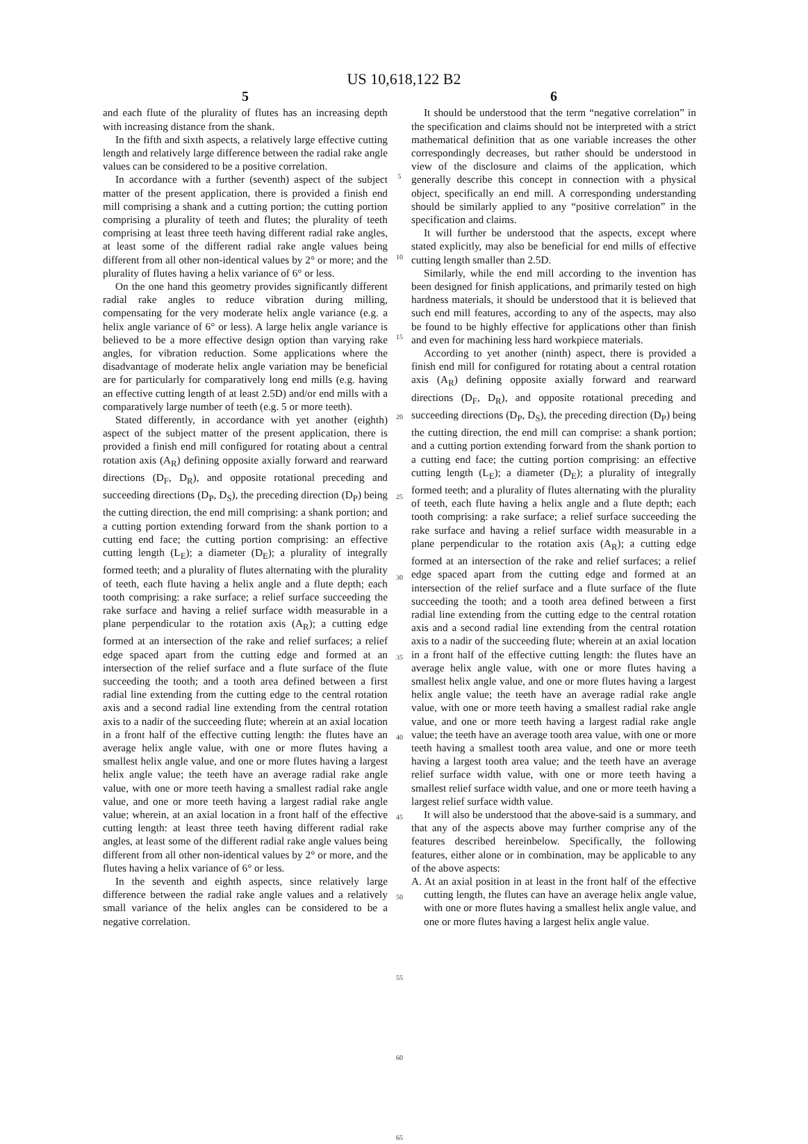US 10,618,122 B2
5
and each flute of the plurality of flutes has an increasing depth with increasing distance from the shank.
In the fifth and sixth aspects, a relatively large effective cutting length and relatively large difference between the radial rake angle values can be considered to be a positive correlation.
In accordance with a further (seventh) aspect of the subject matter of the present application, there is provided a finish end mill comprising a shank and a cutting portion; the cutting portion comprising a plurality of teeth and flutes; the plurality of teeth comprising at least three teeth having different radial rake angles, at least some of the different radial rake angle values being different from all other non-identical values by 2° or more; and the plurality of flutes having a helix variance of 6° or less.
On the one hand this geometry provides significantly different radial rake angles to reduce vibration during milling, compensating for the very moderate helix angle variance (e.g. a helix angle variance of 6° or less). A large helix angle variance is believed to be a more effective design option than varying rake angles, for vibration reduction. Some applications where the disadvantage of moderate helix angle variation may be beneficial are for particularly for comparatively long end mills (e.g. having an effective cutting length of at least 2.5D) and/or end mills with a comparatively large number of teeth (e.g. 5 or more teeth).
Stated differently, in accordance with yet another (eighth) aspect of the subject matter of the present application, there is provided a finish end mill configured for rotating about a central rotation axis (A<sub>R</sub>) defining opposite axially forward and rearward directions (D<sub>F</sub>, D<sub>R</sub>), and opposite rotational preceding and succeeding directions (D<sub>P</sub>, D<sub>S</sub>), the preceding direction (D<sub>P</sub>) being the cutting direction, the end mill comprising: a shank portion; and a cutting portion extending forward from the shank portion to a cutting end face; the cutting portion comprising: an effective cutting length (L<sub>E</sub>); a diameter (D<sub>E</sub>); a plurality of integrally formed teeth; and a plurality of flutes alternating with the plurality of teeth, each flute having a helix angle and a flute depth; each tooth comprising: a rake surface; a relief surface succeeding the rake surface and having a relief surface width measurable in a plane perpendicular to the rotation axis (A<sub>R</sub>); a cutting edge formed at an intersection of the rake and relief surfaces; a relief edge spaced apart from the cutting edge and formed at an intersection of the relief surface and a flute surface of the flute succeeding the tooth; and a tooth area defined between a first radial line extending from the cutting edge to the central rotation axis and a second radial line extending from the central rotation axis to a nadir of the succeeding flute; wherein at an axial location in a front half of the effective cutting length: the flutes have an average helix angle value, with one or more flutes having a smallest helix angle value, and one or more flutes having a largest helix angle value; the teeth have an average radial rake angle value, with one or more teeth having a smallest radial rake angle value, and one or more teeth having a largest radial rake angle value; wherein, at an axial location in a front half of the effective cutting length: at least three teeth having different radial rake angles, at least some of the different radial rake angle values being different from all other non-identical values by 2° or more, and the flutes having a helix variance of 6° or less.
In the seventh and eighth aspects, since relatively large difference between the radial rake angle values and a relatively small variance of the helix angles can be considered to be a negative correlation.
5
10
15
20
25
30
35
40
45
50
55
60
65
6
It should be understood that the term “negative correlation” in the specification and claims should not be interpreted with a strict mathematical definition that as one variable increases the other correspondingly decreases, but rather should be understood in view of the disclosure and claims of the application, which generally describe this concept in connection with a physical object, specifically an end mill. A corresponding understanding should be similarly applied to any “positive correlation” in the specification and claims.
It will further be understood that the aspects, except where stated explicitly, may also be beneficial for end mills of effective cutting length smaller than 2.5D.
Similarly, while the end mill according to the invention has been designed for finish applications, and primarily tested on high hardness materials, it should be understood that it is believed that such end mill features, according to any of the aspects, may also be found to be highly effective for applications other than finish and even for machining less hard workpiece materials.
According to yet another (ninth) aspect, there is provided a finish end mill for configured for rotating about a central rotation axis (A<sub>R</sub>) defining opposite axially forward and rearward directions (D<sub>F</sub>, D<sub>R</sub>), and opposite rotational preceding and succeeding directions (D<sub>P</sub>, D<sub>S</sub>), the preceding direction (D<sub>P</sub>) being the cutting direction, the end mill can comprise: a shank portion; and a cutting portion extending forward from the shank portion to a cutting end face; the cutting portion comprising: an effective cutting length (L<sub>E</sub>); a diameter (D<sub>E</sub>); a plurality of integrally formed teeth; and a plurality of flutes alternating with the plurality of teeth, each flute having a helix angle and a flute depth; each tooth comprising: a rake surface; a relief surface succeeding the rake surface and having a relief surface width measurable in a plane perpendicular to the rotation axis (A<sub>R</sub>); a cutting edge formed at an intersection of the rake and relief surfaces; a relief edge spaced apart from the cutting edge and formed at an intersection of the relief surface and a flute surface of the flute succeeding the tooth; and a tooth area defined between a first radial line extending from the cutting edge to the central rotation axis and a second radial line extending from the central rotation axis to a nadir of the succeeding flute; wherein at an axial location in a front half of the effective cutting length: the flutes have an average helix angle value, with one or more flutes having a smallest helix angle value, and one or more flutes having a largest helix angle value; the teeth have an average radial rake angle value, with one or more teeth having a smallest radial rake angle value, and one or more teeth having a largest radial rake angle value; the teeth have an average tooth area value, with one or more teeth having a smallest tooth area value, and one or more teeth having a largest tooth area value; and the teeth have an average relief surface width value, with one or more teeth having a smallest relief surface width value, and one or more teeth having a largest relief surface width value.
It will also be understood that the above-said is a summary, and that any of the aspects above may further comprise any of the features described hereinbelow. Specifically, the following features, either alone or in combination, may be applicable to any of the above aspects:
A. At an axial position in at least in the front half of the effective cutting length, the flutes can have an average helix angle value, with one or more flutes having a smallest helix angle value, and one or more flutes having a largest helix angle value.